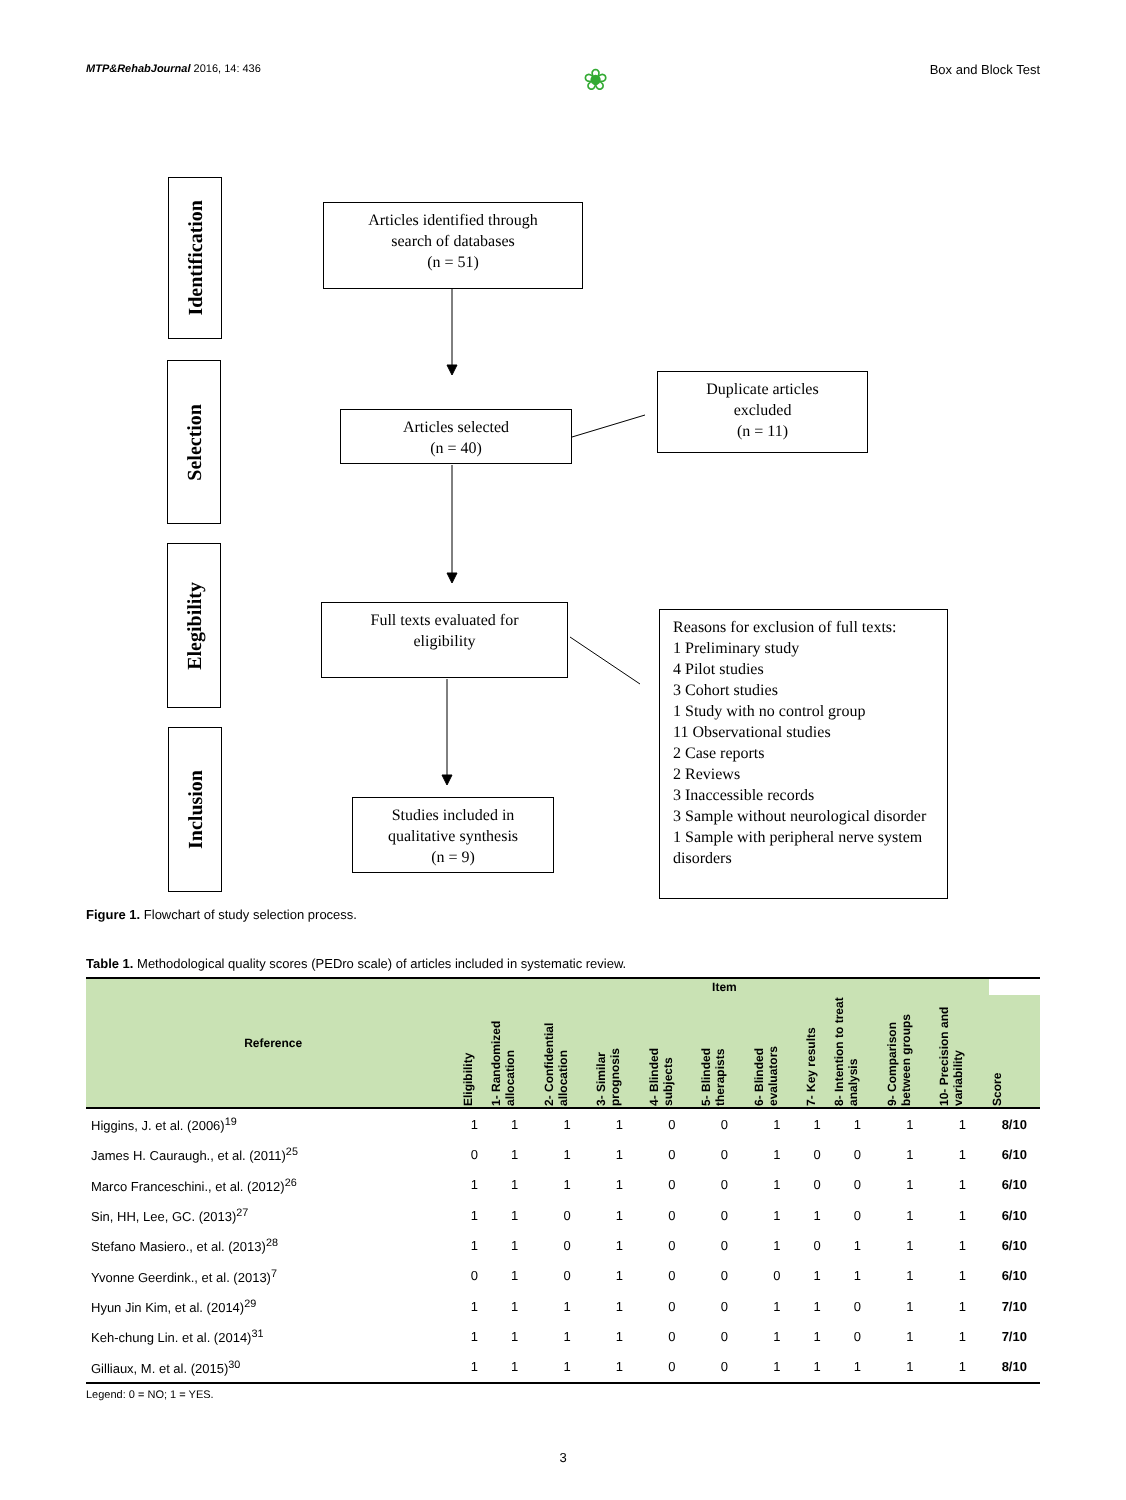MTP&RehabJournal 2016, 14: 436 ❀ Box and Block Test
Identification
Selection
Elegibility
Inclusion
Articles identified through
search of databases
(n = 51)
Articles selected
(n = 40)
Duplicate articles
excluded
(n = 11)
Full texts evaluated for
eligibility
Reasons for exclusion of full texts:
1 Preliminary study
4 Pilot studies
3 Cohort studies
1 Study with no control group
11 Observational studies
2 Case reports
2 Reviews
3 Inaccessible records
3 Sample without neurological disorder
1 Sample with peripheral nerve system disorders
Studies included in
qualitative synthesis
(n = 9)
Figure 1. Flowchart of study selection process.
Table 1. Methodological quality scores (PEDro scale) of articles included in systematic review.
| Reference | Item | | | | | | | | | | | |
| --- | --- | --- | --- | --- | --- | --- | --- | --- | --- | --- | --- | --- |
| | Eligibility | 1- Randomized allocation | 2- Confidential allocation | 3- Similar prognosis | 4- Blinded subjects | 5- Blinded therapists | 6- Blinded evaluators | 7- Key results | 8- Intention to treat analysis | 9- Comparison between groups | 10- Precision and variability | Score |
| Higgins, J. et al. (2006)<sup>19</sup> | 1 | 1 | 1 | 1 | 0 | 0 | 1 | 1 | 1 | 1 | 1 | 8/10 |
| James H. Cauraugh., et al. (2011)<sup>25</sup> | 0 | 1 | 1 | 1 | 0 | 0 | 1 | 0 | 0 | 1 | 1 | 6/10 |
| Marco Franceschini., et al. (2012)<sup>26</sup> | 1 | 1 | 1 | 1 | 0 | 0 | 1 | 0 | 0 | 1 | 1 | 6/10 |
| Sin, HH, Lee, GC. (2013)<sup>27</sup> | 1 | 1 | 0 | 1 | 0 | 0 | 1 | 1 | 0 | 1 | 1 | 6/10 |
| Stefano Masiero., et al. (2013)<sup>28</sup> | 1 | 1 | 0 | 1 | 0 | 0 | 1 | 0 | 1 | 1 | 1 | 6/10 |
| Yvonne Geerdink., et al. (2013)<sup>7</sup> | 0 | 1 | 0 | 1 | 0 | 0 | 0 | 1 | 1 | 1 | 1 | 6/10 |
| Hyun Jin Kim, et al. (2014)<sup>29</sup> | 1 | 1 | 1 | 1 | 0 | 0 | 1 | 1 | 0 | 1 | 1 | 7/10 |
| Keh-chung Lin. et al. (2014)<sup>31</sup> | 1 | 1 | 1 | 1 | 0 | 0 | 1 | 1 | 0 | 1 | 1 | 7/10 |
| Gilliaux, M. et al. (2015)<sup>30</sup> | 1 | 1 | 1 | 1 | 0 | 0 | 1 | 1 | 1 | 1 | 1 | 8/10 |
Legend: 0 = NO; 1 = YES.
3